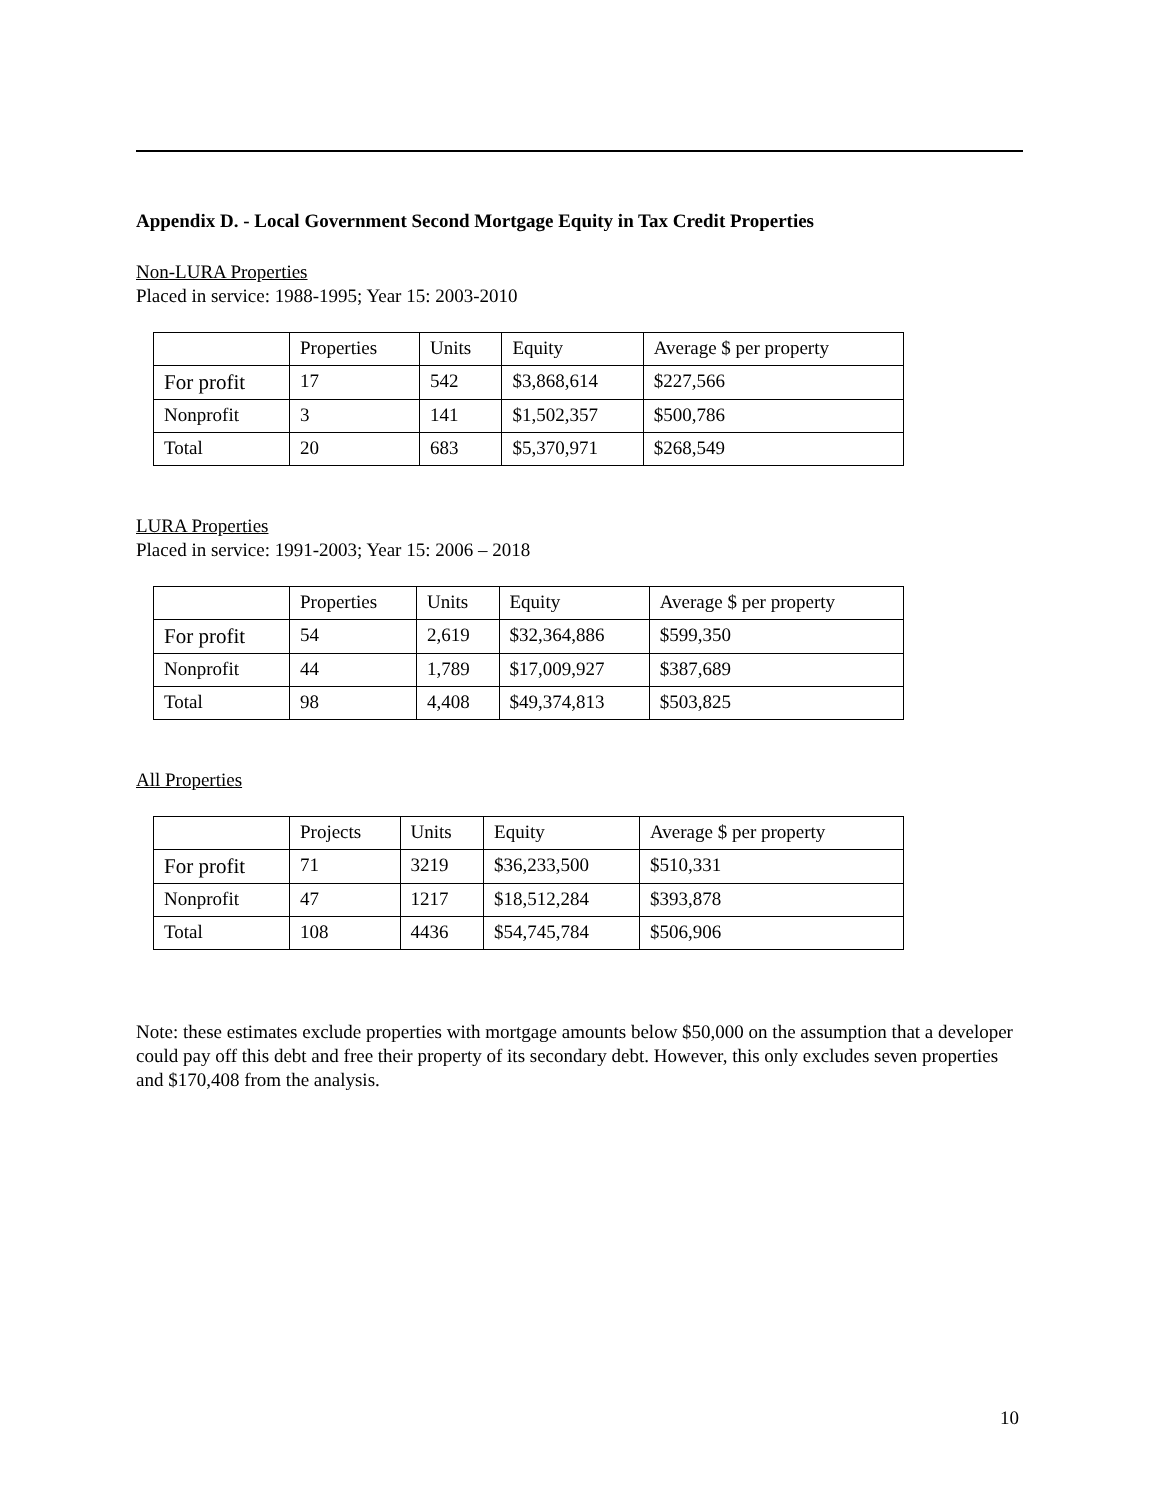Appendix D. - Local Government Second Mortgage Equity in Tax Credit Properties
Non-LURA Properties
Placed in service: 1988-1995; Year 15: 2003-2010
| | Properties | Units | Equity | Average $ per property |
| For profit | 17 | 542 | $3,868,614 | $227,566 |
| Nonprofit | 3 | 141 | $1,502,357 | $500,786 |
| Total | 20 | 683 | $5,370,971 | $268,549 |
LURA Properties
Placed in service: 1991-2003; Year 15: 2006 – 2018
| | Properties | Units | Equity | Average $ per property |
| For profit | 54 | 2,619 | $32,364,886 | $599,350 |
| Nonprofit | 44 | 1,789 | $17,009,927 | $387,689 |
| Total | 98 | 4,408 | $49,374,813 | $503,825 |
All Properties
| | Projects | Units | Equity | Average $ per property |
| For profit | 71 | 3219 | $36,233,500 | $510,331 |
| Nonprofit | 47 | 1217 | $18,512,284 | $393,878 |
| Total | 108 | 4436 | $54,745,784 | $506,906 |
Note: these estimates exclude properties with mortgage amounts below $50,000 on the assumption that a developer could pay off this debt and free their property of its secondary debt. However, this only excludes seven properties and $170,408 from the analysis.
10